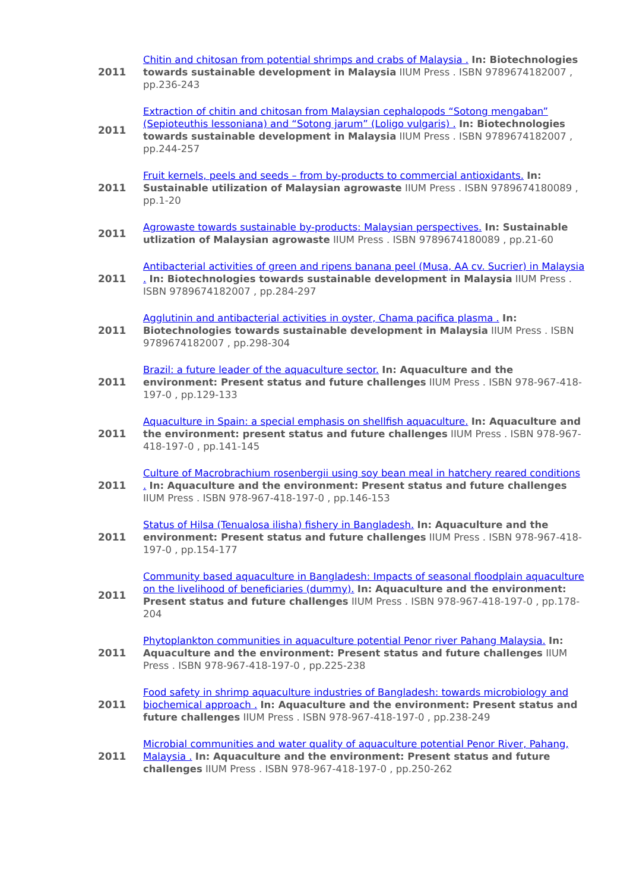| 2011 | Chitin and chitosan from potential shrimps and crabs of Malaysia . In: Biotechnologies towards sustainable development in Malaysia IIUM Press . ISBN 9789674182007 , pp.236-243 |
| 2011 | Extraction of chitin and chitosan from Malaysian cephalopods “Sotong mengaban” (Sepioteuthis lessoniana) and “Sotong jarum” (Loligo vulgaris) . In: Biotechnologies towards sustainable development in Malaysia IIUM Press . ISBN 9789674182007 , pp.244-257 |
| 2011 | Fruit kernels, peels and seeds – from by-products to commercial antioxidants. In: Sustainable utilization of Malaysian agrowaste IIUM Press . ISBN 9789674180089 , pp.1-20 |
| 2011 | Agrowaste towards sustainable by-products: Malaysian perspectives. In: Sustainable utlization of Malaysian agrowaste IIUM Press . ISBN 9789674180089 , pp.21-60 |
| 2011 | Antibacterial activities of green and ripens banana peel (Musa, AA cv. Sucrier) in Malaysia . In: Biotechnologies towards sustainable development in Malaysia IIUM Press . ISBN 9789674182007 , pp.284-297 |
| 2011 | Agglutinin and antibacterial activities in oyster, Chama pacifica plasma . In: Biotechnologies towards sustainable development in Malaysia IIUM Press . ISBN 9789674182007 , pp.298-304 |
| 2011 | Brazil: a future leader of the aquaculture sector. In: Aquaculture and the environment: Present status and future challenges IIUM Press . ISBN 978-967-418-197-0 , pp.129-133 |
| 2011 | Aquaculture in Spain: a special emphasis on shellfish aquaculture. In: Aquaculture and the environment: present status and future challenges IIUM Press . ISBN 978-967-418-197-0 , pp.141-145 |
| 2011 | Culture of Macrobrachium rosenbergii using soy bean meal in hatchery reared conditions . In: Aquaculture and the environment: Present status and future challenges IIUM Press . ISBN 978-967-418-197-0 , pp.146-153 |
| 2011 | Status of Hilsa (Tenualosa ilisha) fishery in Bangladesh. In: Aquaculture and the environment: Present status and future challenges IIUM Press . ISBN 978-967-418-197-0 , pp.154-177 |
| 2011 | Community based aquaculture in Bangladesh: Impacts of seasonal floodplain aquaculture on the livelihood of beneficiaries (dummy). In: Aquaculture and the environment: Present status and future challenges IIUM Press . ISBN 978-967-418-197-0 , pp.178-204 |
| 2011 | Phytoplankton communities in aquaculture potential Penor river Pahang Malaysia. In: Aquaculture and the environment: Present status and future challenges IIUM Press . ISBN 978-967-418-197-0 , pp.225-238 |
| 2011 | Food safety in shrimp aquaculture industries of Bangladesh: towards microbiology and biochemical approach . In: Aquaculture and the environment: Present status and future challenges IIUM Press . ISBN 978-967-418-197-0 , pp.238-249 |
| 2011 | Microbial communities and water quality of aquaculture potential Penor River, Pahang, Malaysia . In: Aquaculture and the environment: Present status and future challenges IIUM Press . ISBN 978-967-418-197-0 , pp.250-262 |